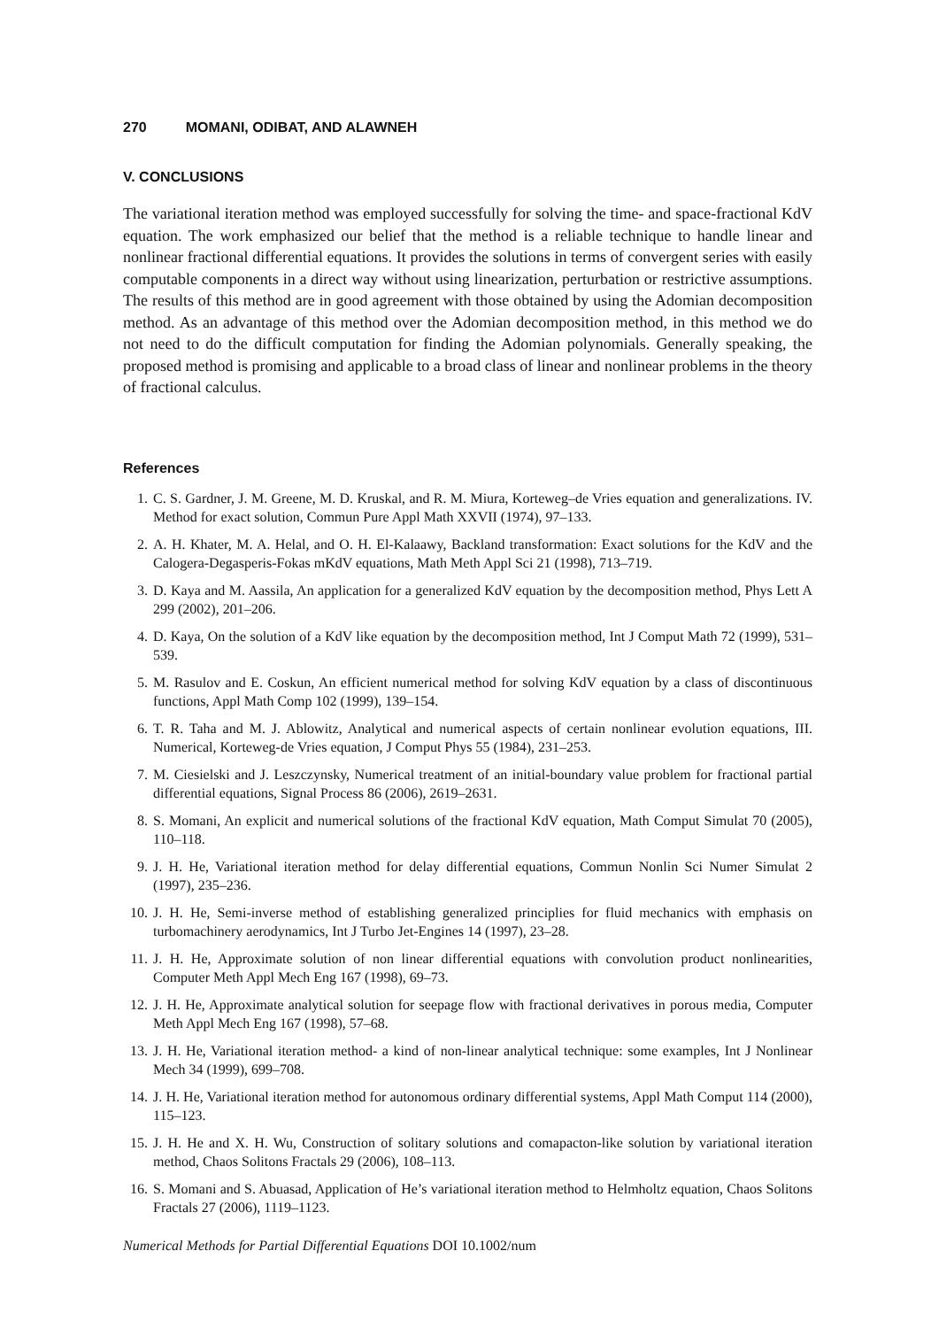270 MOMANI, ODIBAT, AND ALAWNEH
V. CONCLUSIONS
The variational iteration method was employed successfully for solving the time- and space-fractional KdV equation. The work emphasized our belief that the method is a reliable technique to handle linear and nonlinear fractional differential equations. It provides the solutions in terms of convergent series with easily computable components in a direct way without using linearization, perturbation or restrictive assumptions. The results of this method are in good agreement with those obtained by using the Adomian decomposition method. As an advantage of this method over the Adomian decomposition method, in this method we do not need to do the difficult computation for finding the Adomian polynomials. Generally speaking, the proposed method is promising and applicable to a broad class of linear and nonlinear problems in the theory of fractional calculus.
References
1. C. S. Gardner, J. M. Greene, M. D. Kruskal, and R. M. Miura, Korteweg–de Vries equation and generalizations. IV. Method for exact solution, Commun Pure Appl Math XXVII (1974), 97–133.
2. A. H. Khater, M. A. Helal, and O. H. El-Kalaawy, Backland transformation: Exact solutions for the KdV and the Calogera-Degasperis-Fokas mKdV equations, Math Meth Appl Sci 21 (1998), 713–719.
3. D. Kaya and M. Aassila, An application for a generalized KdV equation by the decomposition method, Phys Lett A 299 (2002), 201–206.
4. D. Kaya, On the solution of a KdV like equation by the decomposition method, Int J Comput Math 72 (1999), 531–539.
5. M. Rasulov and E. Coskun, An efficient numerical method for solving KdV equation by a class of discontinuous functions, Appl Math Comp 102 (1999), 139–154.
6. T. R. Taha and M. J. Ablowitz, Analytical and numerical aspects of certain nonlinear evolution equations, III. Numerical, Korteweg-de Vries equation, J Comput Phys 55 (1984), 231–253.
7. M. Ciesielski and J. Leszczynsky, Numerical treatment of an initial-boundary value problem for fractional partial differential equations, Signal Process 86 (2006), 2619–2631.
8. S. Momani, An explicit and numerical solutions of the fractional KdV equation, Math Comput Simulat 70 (2005), 110–118.
9. J. H. He, Variational iteration method for delay differential equations, Commun Nonlin Sci Numer Simulat 2 (1997), 235–236.
10. J. H. He, Semi-inverse method of establishing generalized principlies for fluid mechanics with emphasis on turbomachinery aerodynamics, Int J Turbo Jet-Engines 14 (1997), 23–28.
11. J. H. He, Approximate solution of non linear differential equations with convolution product nonlinearities, Computer Meth Appl Mech Eng 167 (1998), 69–73.
12. J. H. He, Approximate analytical solution for seepage flow with fractional derivatives in porous media, Computer Meth Appl Mech Eng 167 (1998), 57–68.
13. J. H. He, Variational iteration method- a kind of non-linear analytical technique: some examples, Int J Nonlinear Mech 34 (1999), 699–708.
14. J. H. He, Variational iteration method for autonomous ordinary differential systems, Appl Math Comput 114 (2000), 115–123.
15. J. H. He and X. H. Wu, Construction of solitary solutions and comapacton-like solution by variational iteration method, Chaos Solitons Fractals 29 (2006), 108–113.
16. S. Momani and S. Abuasad, Application of He’s variational iteration method to Helmholtz equation, Chaos Solitons Fractals 27 (2006), 1119–1123.
Numerical Methods for Partial Differential Equations DOI 10.1002/num